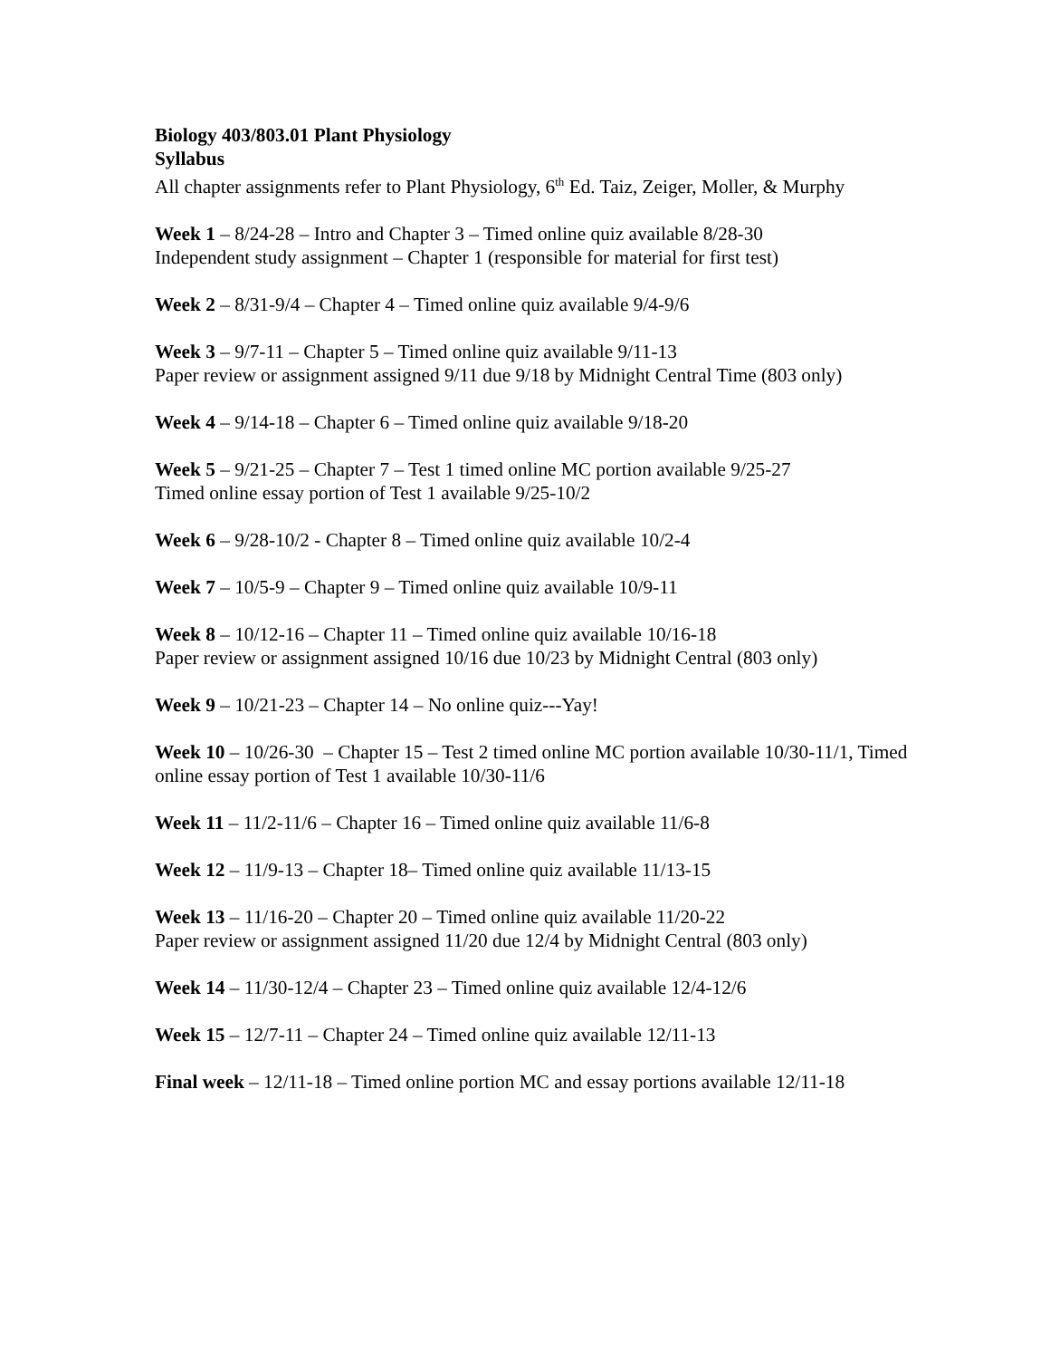Biology 403/803.01 Plant Physiology
Syllabus
All chapter assignments refer to Plant Physiology, 6<sup>th</sup> Ed. Taiz, Zeiger, Moller, & Murphy
Week 1 – 8/24-28 – Intro and Chapter 3 – Timed online quiz available 8/28-30
Independent study assignment – Chapter 1 (responsible for material for first test)
Week 2 – 8/31-9/4 – Chapter 4 – Timed online quiz available 9/4-9/6
Week 3 – 9/7-11 – Chapter 5 – Timed online quiz available 9/11-13
Paper review or assignment assigned 9/11 due 9/18 by Midnight Central Time (803 only)
Week 4 – 9/14-18 – Chapter 6 – Timed online quiz available 9/18-20
Week 5 – 9/21-25 – Chapter 7 – Test 1 timed online MC portion available 9/25-27
Timed online essay portion of Test 1 available 9/25-10/2
Week 6 – 9/28-10/2 - Chapter 8 – Timed online quiz available 10/2-4
Week 7 – 10/5-9 – Chapter 9 – Timed online quiz available 10/9-11
Week 8 – 10/12-16 – Chapter 11 – Timed online quiz available 10/16-18
Paper review or assignment assigned 10/16 due 10/23 by Midnight Central (803 only)
Week 9 – 10/21-23 – Chapter 14 – No online quiz---Yay!
Week 10 – 10/26-30 – Chapter 15 – Test 2 timed online MC portion available 10/30-11/1, Timed online essay portion of Test 1 available 10/30-11/6
Week 11 – 11/2-11/6 – Chapter 16 – Timed online quiz available 11/6-8
Week 12 – 11/9-13 – Chapter 18– Timed online quiz available 11/13-15
Week 13 – 11/16-20 – Chapter 20 – Timed online quiz available 11/20-22
Paper review or assignment assigned 11/20 due 12/4 by Midnight Central (803 only)
Week 14 – 11/30-12/4 – Chapter 23 – Timed online quiz available 12/4-12/6
Week 15 – 12/7-11 – Chapter 24 – Timed online quiz available 12/11-13
Final week – 12/11-18 – Timed online portion MC and essay portions available 12/11-18